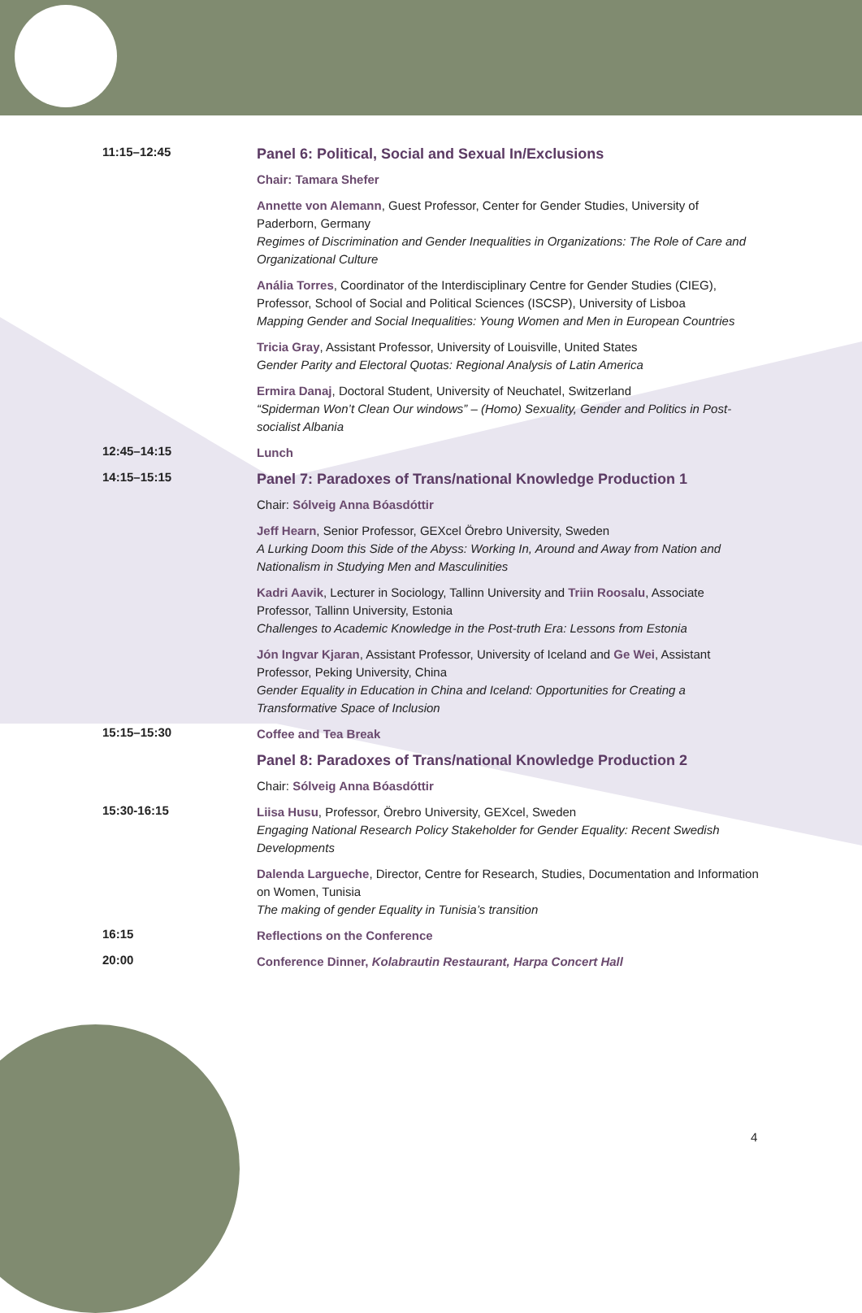11:15–12:45
Panel 6: Political, Social and Sexual In/Exclusions
Chair: Tamara Shefer
Annette von Alemann, Guest Professor, Center for Gender Studies, University of Paderborn, Germany
Regimes of Discrimination and Gender Inequalities in Organizations: The Role of Care and Organizational Culture
Anália Torres, Coordinator of the Interdisciplinary Centre for Gender Studies (CIEG), Professor, School of Social and Political Sciences (ISCSP), University of Lisboa
Mapping Gender and Social Inequalities: Young Women and Men in European Countries
Tricia Gray, Assistant Professor, University of Louisville, United States
Gender Parity and Electoral Quotas: Regional Analysis of Latin America
Ermira Danaj, Doctoral Student, University of Neuchatel, Switzerland
“Spiderman Won’t Clean Our windows” – (Homo) Sexuality, Gender and Politics in Post-socialist Albania
12:45–14:15
Lunch
14:15–15:15
Panel 7: Paradoxes of Trans/national Knowledge Production 1
Chair: Sólveig Anna Bóasdóttir
Jeff Hearn, Senior Professor, GEXcel Örebro University, Sweden
A Lurking Doom this Side of the Abyss: Working In, Around and Away from Nation and Nationalism in Studying Men and Masculinities
Kadri Aavik, Lecturer in Sociology, Tallinn University and Triin Roosalu, Associate Professor, Tallinn University, Estonia
Challenges to Academic Knowledge in the Post-truth Era: Lessons from Estonia
Jón Ingvar Kjaran, Assistant Professor, University of Iceland and Ge Wei, Assistant Professor, Peking University, China
Gender Equality in Education in China and Iceland: Opportunities for Creating a Transformative Space of Inclusion
15:15–15:30
Coffee and Tea Break
Panel 8: Paradoxes of Trans/national Knowledge Production 2
Chair: Sólveig Anna Bóasdóttir
15:30-16:15
Liisa Husu, Professor, Örebro University, GEXcel, Sweden
Engaging National Research Policy Stakeholder for Gender Equality: Recent Swedish Developments
Dalenda Largueche, Director, Centre for Research, Studies, Documentation and Information on Women, Tunisia
The making of gender Equality in Tunisia’s transition
16:15
Reflections on the Conference
20:00
Conference Dinner, Kolabrautin Restaurant, Harpa Concert Hall
4